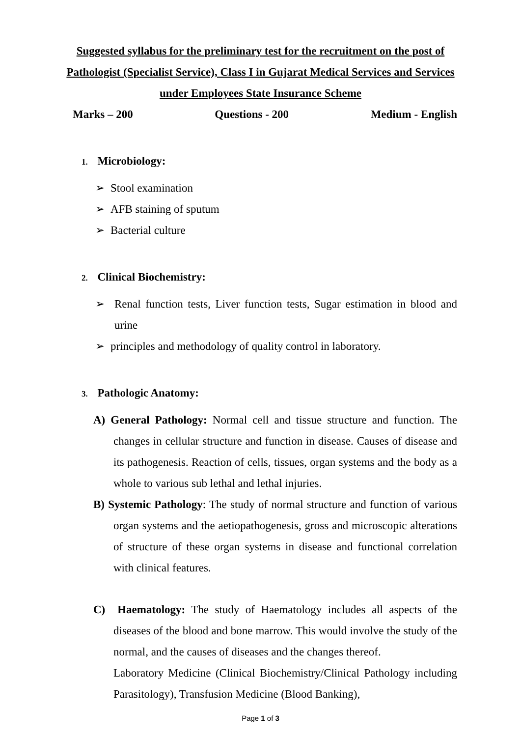Suggested syllabus for the preliminary test for the recruitment on the post of Pathologist (Specialist Service), Class I in Gujarat Medical Services and Services under Employees State Insurance Scheme
Marks – 200 Questions - 200 Medium - English
1. Microbiology:
Stool examination
AFB staining of sputum
Bacterial culture
2. Clinical Biochemistry:
Renal function tests, Liver function tests, Sugar estimation in blood and urine
principles and methodology of quality control in laboratory.
3. Pathologic Anatomy:
A) General Pathology: Normal cell and tissue structure and function. The changes in cellular structure and function in disease. Causes of disease and its pathogenesis. Reaction of cells, tissues, organ systems and the body as a whole to various sub lethal and lethal injuries.
B) Systemic Pathology: The study of normal structure and function of various organ systems and the aetiopathogenesis, gross and microscopic alterations of structure of these organ systems in disease and functional correlation with clinical features.
C) Haematology: The study of Haematology includes all aspects of the diseases of the blood and bone marrow. This would involve the study of the normal, and the causes of diseases and the changes thereof.
Laboratory Medicine (Clinical Biochemistry/Clinical Pathology including Parasitology), Transfusion Medicine (Blood Banking),
Page 1 of 3